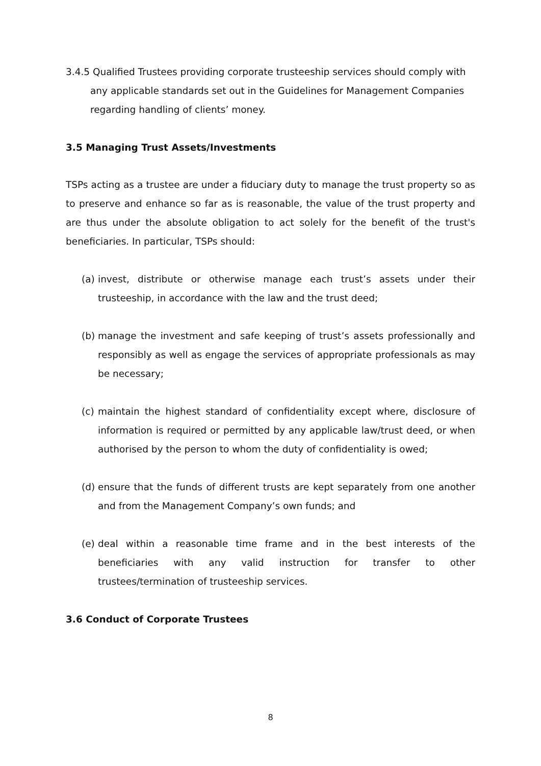3.4.5 Qualified Trustees providing corporate trusteeship services should comply with any applicable standards set out in the Guidelines for Management Companies regarding handling of clients’ money.
3.5 Managing Trust Assets/Investments
TSPs acting as a trustee are under a fiduciary duty to manage the trust property so as to preserve and enhance so far as is reasonable, the value of the trust property and are thus under the absolute obligation to act solely for the benefit of the trust's beneficiaries. In particular, TSPs should:
(a) invest, distribute or otherwise manage each trust’s assets under their trusteeship, in accordance with the law and the trust deed;
(b) manage the investment and safe keeping of trust’s assets professionally and responsibly as well as engage the services of appropriate professionals as may be necessary;
(c) maintain the highest standard of confidentiality except where, disclosure of information is required or permitted by any applicable law/trust deed, or when authorised by the person to whom the duty of confidentiality is owed;
(d) ensure that the funds of different trusts are kept separately from one another and from the Management Company’s own funds; and
(e) deal within a reasonable time frame and in the best interests of the beneficiaries with any valid instruction for transfer to other trustees/termination of trusteeship services.
3.6 Conduct of Corporate Trustees
8